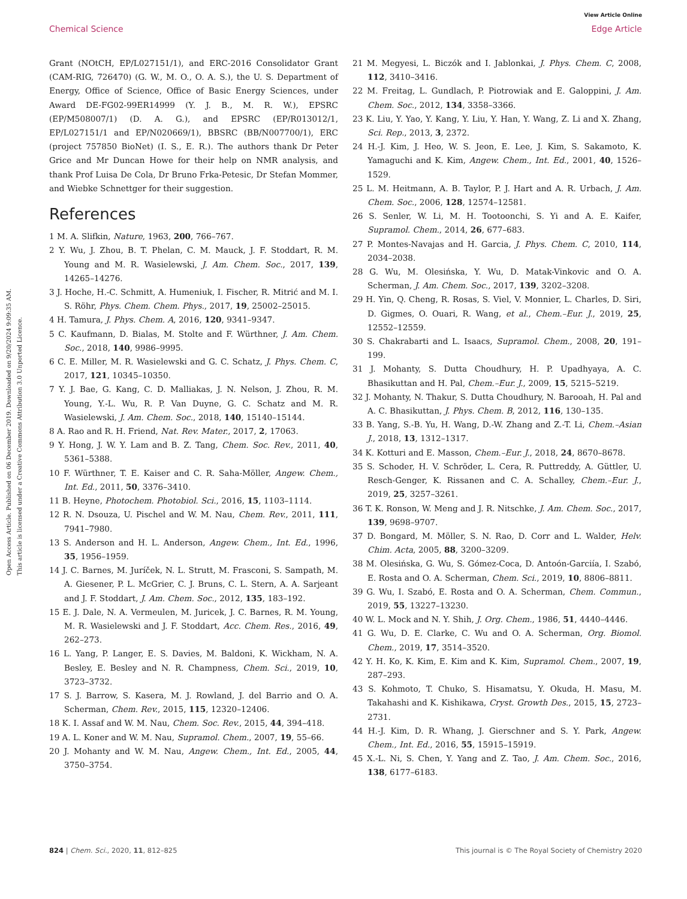View Article Online
Chemical Science Edge Article
Open Access Article. Published on 06 December 2019. Downloaded on 9/20/2024 9:09:35 AM.
This article is licensed under a Creative Commons Attribution 3.0 Unported Licence.
Grant (NOtCH, EP/L027151/1), and ERC-2016 Consolidator Grant (CAM-RIG, 726470) (G. W., M. O., O. A. S.), the U. S. Department of Energy, Office of Science, Office of Basic Energy Sciences, under Award DE-FG02-99ER14999 (Y. J. B., M. R. W.), EPSRC (EP/M508007/1) (D. A. G.), and EPSRC (EP/R013012/1, EP/L027151/1 and EP/N020669/1), BBSRC (BB/N007700/1), ERC (project 757850 BioNet) (I. S., E. R.). The authors thank Dr Peter Grice and Mr Duncan Howe for their help on NMR analysis, and thank Prof Luisa De Cola, Dr Bruno Frka-Petesic, Dr Stefan Mommer, and Wiebke Schnettger for their suggestion.
References
1 M. A. Slifkin, Nature, 1963, 200, 766–767.
2 Y. Wu, J. Zhou, B. T. Phelan, C. M. Mauck, J. F. Stoddart, R. M. Young and M. R. Wasielewski, J. Am. Chem. Soc., 2017, 139, 14265–14276.
3 J. Hoche, H.-C. Schmitt, A. Humeniuk, I. Fischer, R. Mitrić and M. I. S. Röhr, Phys. Chem. Chem. Phys., 2017, 19, 25002–25015.
4 H. Tamura, J. Phys. Chem. A, 2016, 120, 9341–9347.
5 C. Kaufmann, D. Bialas, M. Stolte and F. Würthner, J. Am. Chem. Soc., 2018, 140, 9986–9995.
6 C. E. Miller, M. R. Wasielewski and G. C. Schatz, J. Phys. Chem. C, 2017, 121, 10345–10350.
7 Y. J. Bae, G. Kang, C. D. Malliakas, J. N. Nelson, J. Zhou, R. M. Young, Y.-L. Wu, R. P. Van Duyne, G. C. Schatz and M. R. Wasielewski, J. Am. Chem. Soc., 2018, 140, 15140–15144.
8 A. Rao and R. H. Friend, Nat. Rev. Mater., 2017, 2, 17063.
9 Y. Hong, J. W. Y. Lam and B. Z. Tang, Chem. Soc. Rev., 2011, 40, 5361–5388.
10 F. Würthner, T. E. Kaiser and C. R. Saha-Möller, Angew. Chem., Int. Ed., 2011, 50, 3376–3410.
11 B. Heyne, Photochem. Photobiol. Sci., 2016, 15, 1103–1114.
12 R. N. Dsouza, U. Pischel and W. M. Nau, Chem. Rev., 2011, 111, 7941–7980.
13 S. Anderson and H. L. Anderson, Angew. Chem., Int. Ed., 1996, 35, 1956–1959.
14 J. C. Barnes, M. Juríček, N. L. Strutt, M. Frasconi, S. Sampath, M. A. Giesener, P. L. McGrier, C. J. Bruns, C. L. Stern, A. A. Sarjeant and J. F. Stoddart, J. Am. Chem. Soc., 2012, 135, 183–192.
15 E. J. Dale, N. A. Vermeulen, M. Juricek, J. C. Barnes, R. M. Young, M. R. Wasielewski and J. F. Stoddart, Acc. Chem. Res., 2016, 49, 262–273.
16 L. Yang, P. Langer, E. S. Davies, M. Baldoni, K. Wickham, N. A. Besley, E. Besley and N. R. Champness, Chem. Sci., 2019, 10, 3723–3732.
17 S. J. Barrow, S. Kasera, M. J. Rowland, J. del Barrio and O. A. Scherman, Chem. Rev., 2015, 115, 12320–12406.
18 K. I. Assaf and W. M. Nau, Chem. Soc. Rev., 2015, 44, 394–418.
19 A. L. Koner and W. M. Nau, Supramol. Chem., 2007, 19, 55–66.
20 J. Mohanty and W. M. Nau, Angew. Chem., Int. Ed., 2005, 44, 3750–3754.
21 M. Megyesi, L. Biczók and I. Jablonkai, J. Phys. Chem. C, 2008, 112, 3410–3416.
22 M. Freitag, L. Gundlach, P. Piotrowiak and E. Galoppini, J. Am. Chem. Soc., 2012, 134, 3358–3366.
23 K. Liu, Y. Yao, Y. Kang, Y. Liu, Y. Han, Y. Wang, Z. Li and X. Zhang, Sci. Rep., 2013, 3, 2372.
24 H.-J. Kim, J. Heo, W. S. Jeon, E. Lee, J. Kim, S. Sakamoto, K. Yamaguchi and K. Kim, Angew. Chem., Int. Ed., 2001, 40, 1526–1529.
25 L. M. Heitmann, A. B. Taylor, P. J. Hart and A. R. Urbach, J. Am. Chem. Soc., 2006, 128, 12574–12581.
26 S. Senler, W. Li, M. H. Tootoonchi, S. Yi and A. E. Kaifer, Supramol. Chem., 2014, 26, 677–683.
27 P. Montes-Navajas and H. Garcia, J. Phys. Chem. C, 2010, 114, 2034–2038.
28 G. Wu, M. Olesińska, Y. Wu, D. Matak-Vinkovic and O. A. Scherman, J. Am. Chem. Soc., 2017, 139, 3202–3208.
29 H. Yin, Q. Cheng, R. Rosas, S. Viel, V. Monnier, L. Charles, D. Siri, D. Gigmes, O. Ouari, R. Wang, et al., Chem.–Eur. J., 2019, 25, 12552–12559.
30 S. Chakrabarti and L. Isaacs, Supramol. Chem., 2008, 20, 191–199.
31 J. Mohanty, S. Dutta Choudhury, H. P. Upadhyaya, A. C. Bhasikuttan and H. Pal, Chem.–Eur. J., 2009, 15, 5215–5219.
32 J. Mohanty, N. Thakur, S. Dutta Choudhury, N. Barooah, H. Pal and A. C. Bhasikuttan, J. Phys. Chem. B, 2012, 116, 130–135.
33 B. Yang, S.-B. Yu, H. Wang, D.-W. Zhang and Z.-T. Li, Chem.–Asian J., 2018, 13, 1312–1317.
34 K. Kotturi and E. Masson, Chem.–Eur. J., 2018, 24, 8670–8678.
35 S. Schoder, H. V. Schröder, L. Cera, R. Puttreddy, A. Güttler, U. Resch-Genger, K. Rissanen and C. A. Schalley, Chem.–Eur. J., 2019, 25, 3257–3261.
36 T. K. Ronson, W. Meng and J. R. Nitschke, J. Am. Chem. Soc., 2017, 139, 9698–9707.
37 D. Bongard, M. Möller, S. N. Rao, D. Corr and L. Walder, Helv. Chim. Acta, 2005, 88, 3200–3209.
38 M. Olesińska, G. Wu, S. Gómez-Coca, D. Antoón-Garciía, I. Szabó, E. Rosta and O. A. Scherman, Chem. Sci., 2019, 10, 8806–8811.
39 G. Wu, I. Szabó, E. Rosta and O. A. Scherman, Chem. Commun., 2019, 55, 13227–13230.
40 W. L. Mock and N. Y. Shih, J. Org. Chem., 1986, 51, 4440–4446.
41 G. Wu, D. E. Clarke, C. Wu and O. A. Scherman, Org. Biomol. Chem., 2019, 17, 3514–3520.
42 Y. H. Ko, K. Kim, E. Kim and K. Kim, Supramol. Chem., 2007, 19, 287–293.
43 S. Kohmoto, T. Chuko, S. Hisamatsu, Y. Okuda, H. Masu, M. Takahashi and K. Kishikawa, Cryst. Growth Des., 2015, 15, 2723–2731.
44 H.-J. Kim, D. R. Whang, J. Gierschner and S. Y. Park, Angew. Chem., Int. Ed., 2016, 55, 15915–15919.
45 X.-L. Ni, S. Chen, Y. Yang and Z. Tao, J. Am. Chem. Soc., 2016, 138, 6177–6183.
824 | Chem. Sci., 2020, 11, 812–825 This journal is © The Royal Society of Chemistry 2020